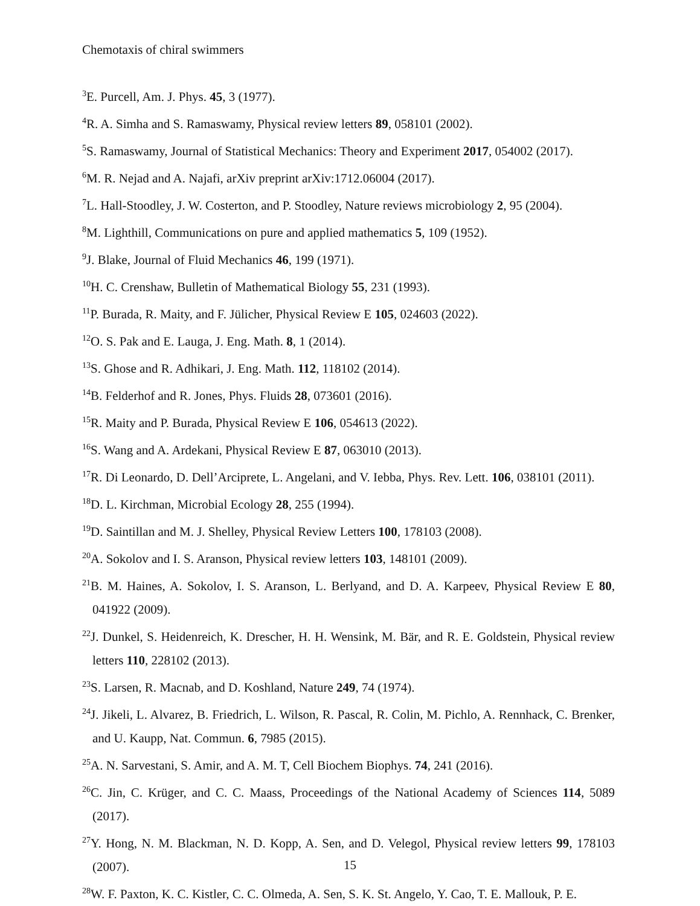Chemotaxis of chiral swimmers
<sup>3</sup> E. Purcell, Am. J. Phys. 45, 3 (1977).
<sup>4</sup> R. A. Simha and S. Ramaswamy, Physical review letters 89, 058101 (2002).
<sup>5</sup> S. Ramaswamy, Journal of Statistical Mechanics: Theory and Experiment 2017, 054002 (2017).
<sup>6</sup> M. R. Nejad and A. Najafi, arXiv preprint arXiv:1712.06004 (2017).
<sup>7</sup> L. Hall-Stoodley, J. W. Costerton, and P. Stoodley, Nature reviews microbiology 2, 95 (2004).
<sup>8</sup> M. Lighthill, Communications on pure and applied mathematics 5, 109 (1952).
<sup>9</sup> J. Blake, Journal of Fluid Mechanics 46, 199 (1971).
<sup>10</sup>H. C. Crenshaw, Bulletin of Mathematical Biology 55, 231 (1993).
<sup>11</sup> P. Burada, R. Maity, and F. Jülicher, Physical Review E 105, 024603 (2022).
<sup>12</sup>O. S. Pak and E. Lauga, J. Eng. Math. 8, 1 (2014).
<sup>13</sup> S. Ghose and R. Adhikari, J. Eng. Math. 112, 118102 (2014).
<sup>14</sup>B. Felderhof and R. Jones, Phys. Fluids 28, 073601 (2016).
<sup>15</sup> R. Maity and P. Burada, Physical Review E 106, 054613 (2022).
<sup>16</sup>S. Wang and A. Ardekani, Physical Review E 87, 063010 (2013).
<sup>17</sup> R. Di Leonardo, D. Dell’Arciprete, L. Angelani, and V. Iebba, Phys. Rev. Lett. 106, 038101 (2011).
<sup>18</sup> D. L. Kirchman, Microbial Ecology 28, 255 (1994).
<sup>19</sup> D. Saintillan and M. J. Shelley, Physical Review Letters 100, 178103 (2008).
<sup>20</sup> A. Sokolov and I. S. Aranson, Physical review letters 103, 148101 (2009).
<sup>21</sup>B. M. Haines, A. Sokolov, I. S. Aranson, L. Berlyand, and D. A. Karpeev, Physical Review E 80, 041922 (2009).
<sup>22</sup> J. Dunkel, S. Heidenreich, K. Drescher, H. H. Wensink, M. Bär, and R. E. Goldstein, Physical review letters 110, 228102 (2013).
<sup>23</sup>S. Larsen, R. Macnab, and D. Koshland, Nature 249, 74 (1974).
<sup>24</sup> J. Jikeli, L. Alvarez, B. Friedrich, L. Wilson, R. Pascal, R. Colin, M. Pichlo, A. Rennhack, C. Brenker, and U. Kaupp, Nat. Commun. 6, 7985 (2015).
<sup>25</sup> A. N. Sarvestani, S. Amir, and A. M. T, Cell Biochem Biophys. 74, 241 (2016).
<sup>26</sup>C. Jin, C. Krüger, and C. C. Maass, Proceedings of the National Academy of Sciences 114, 5089 (2017).
<sup>27</sup> Y. Hong, N. M. Blackman, N. D. Kopp, A. Sen, and D. Velegol, Physical review letters 99, 178103 (2007).
<sup>28</sup> W. F. Paxton, K. C. Kistler, C. C. Olmeda, A. Sen, S. K. St. Angelo, Y. Cao, T. E. Mallouk, P. E.
15